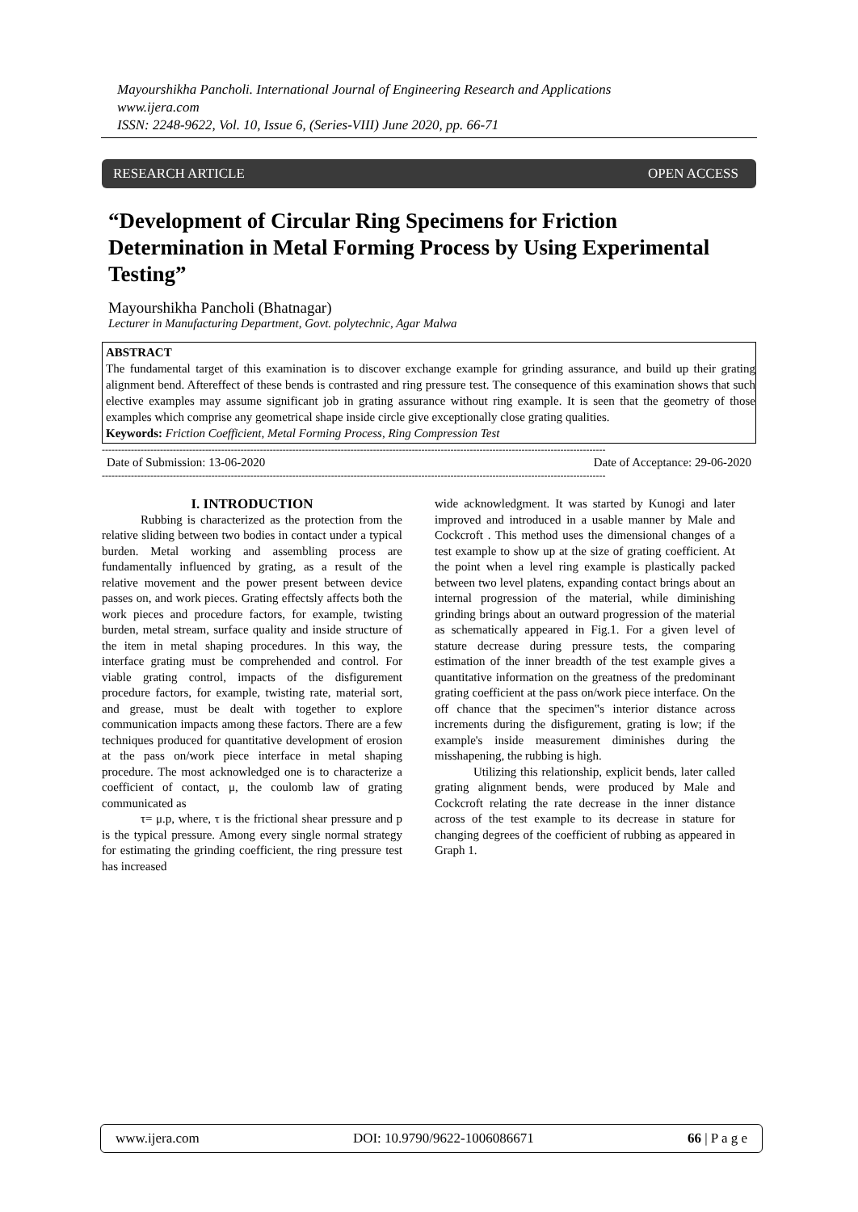Mayourshikha Pancholi. International Journal of Engineering Research and Applications
www.ijera.com
ISSN: 2248-9622, Vol. 10, Issue 6, (Series-VIII) June 2020, pp. 66-71
RESEARCH ARTICLE OPEN ACCESS
“Development of Circular Ring Specimens for Friction Determination in Metal Forming Process by Using Experimental Testing”
Mayourshikha Pancholi (Bhatnagar)
Lecturer in Manufacturing Department, Govt. polytechnic, Agar Malwa
ABSTRACT
The fundamental target of this examination is to discover exchange example for grinding assurance, and build up their grating alignment bend. Aftereffect of these bends is contrasted and ring pressure test. The consequence of this examination shows that such elective examples may assume significant job in grating assurance without ring example. It is seen that the geometry of those examples which comprise any geometrical shape inside circle give exceptionally close grating qualities.
Keywords: Friction Coefficient, Metal Forming Process, Ring Compression Test
------------------------------------------------------------------------------------------------------------------------------------------------------------
Date of Submission: 13-06-2020 Date of Acceptance: 29-06-2020
------------------------------------------------------------------------------------------------------------------------------------------------------------
I. INTRODUCTION
Rubbing is characterized as the protection from the relative sliding between two bodies in contact under a typical burden. Metal working and assembling process are fundamentally influenced by grating, as a result of the relative movement and the power present between device passes on, and work pieces. Grating effectsly affects both the work pieces and procedure factors, for example, twisting burden, metal stream, surface quality and inside structure of the item in metal shaping procedures. In this way, the interface grating must be comprehended and control. For viable grating control, impacts of the disfigurement procedure factors, for example, twisting rate, material sort, and grease, must be dealt with together to explore communication impacts among these factors. There are a few techniques produced for quantitative development of erosion at the pass on/work piece interface in metal shaping procedure. The most acknowledged one is to characterize a coefficient of contact, μ, the coulomb law of grating communicated as
τ= μ.p, where, τ is the frictional shear pressure and p is the typical pressure. Among every single normal strategy for estimating the grinding coefficient, the ring pressure test has increased
wide acknowledgment. It was started by Kunogi and later improved and introduced in a usable manner by Male and Cockcroft . This method uses the dimensional changes of a test example to show up at the size of grating coefficient. At the point when a level ring example is plastically packed between two level platens, expanding contact brings about an internal progression of the material, while diminishing grinding brings about an outward progression of the material as schematically appeared in Fig.1. For a given level of stature decrease during pressure tests, the comparing estimation of the inner breadth of the test example gives a quantitative information on the greatness of the predominant grating coefficient at the pass on/work piece interface. On the off chance that the specimen‟s interior distance across increments during the disfigurement, grating is low; if the example's inside measurement diminishes during the misshapening, the rubbing is high.
Utilizing this relationship, explicit bends, later called grating alignment bends, were produced by Male and Cockcroft relating the rate decrease in the inner distance across of the test example to its decrease in stature for changing degrees of the coefficient of rubbing as appeared in Graph 1.
www.ijera.com DOI: 10.9790/9622-1006086671 66 | P a g e